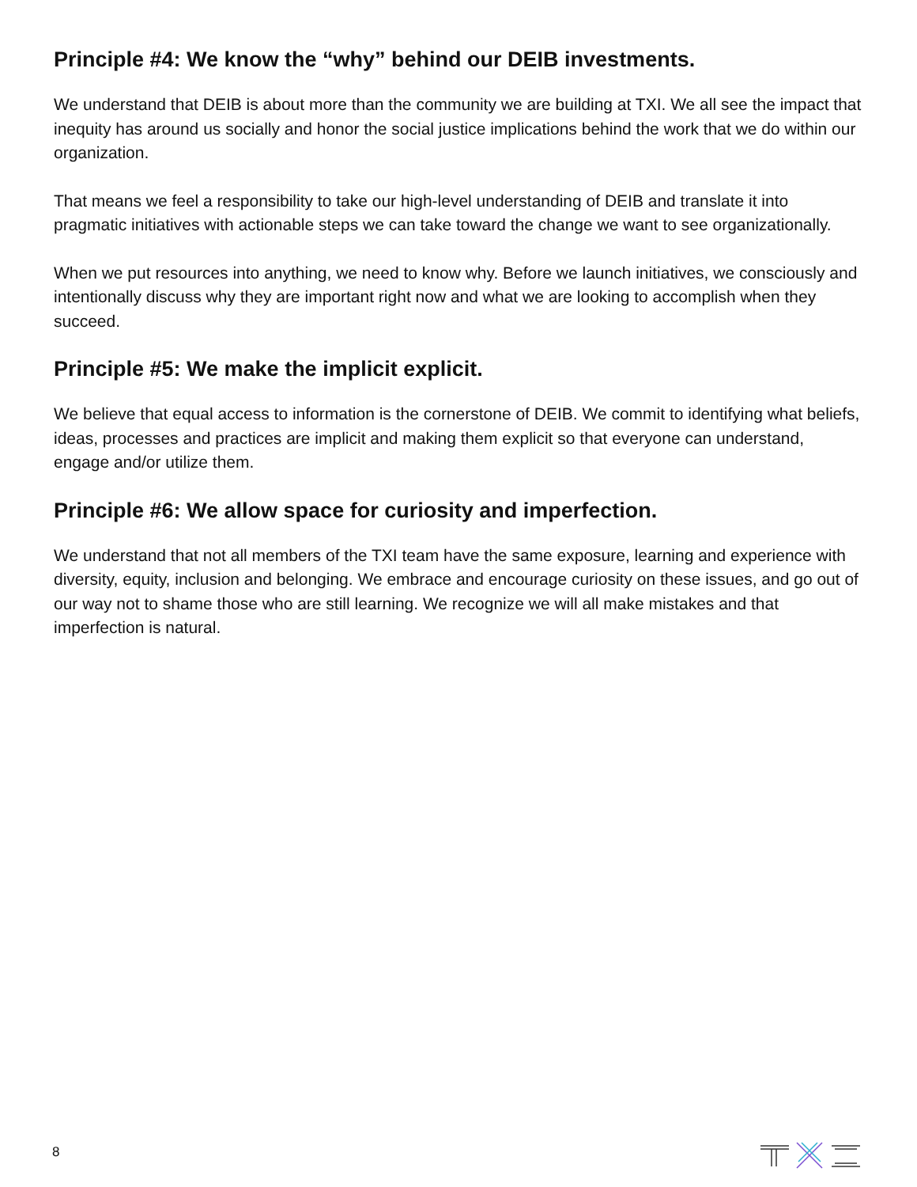Principle #4: We know the “why” behind our DEIB investments.
We understand that DEIB is about more than the community we are building at TXI. We all see the impact that inequity has around us socially and honor the social justice implications behind the work that we do within our organization.
That means we feel a responsibility to take our high-level understanding of DEIB and translate it into pragmatic initiatives with actionable steps we can take toward the change we want to see organizationally.
When we put resources into anything, we need to know why. Before we launch initiatives, we consciously and intentionally discuss why they are important right now and what we are looking to accomplish when they succeed.
Principle #5: We make the implicit explicit.
We believe that equal access to information is the cornerstone of DEIB. We commit to identifying what beliefs, ideas, processes and practices are implicit and making them explicit so that everyone can understand, engage and/or utilize them.
Principle #6: We allow space for curiosity and imperfection.
We understand that not all members of the TXI team have the same exposure, learning and experience with diversity, equity, inclusion and belonging. We embrace and encourage curiosity on these issues, and go out of our way not to shame those who are still learning. We recognize we will all make mistakes and that imperfection is natural.
8